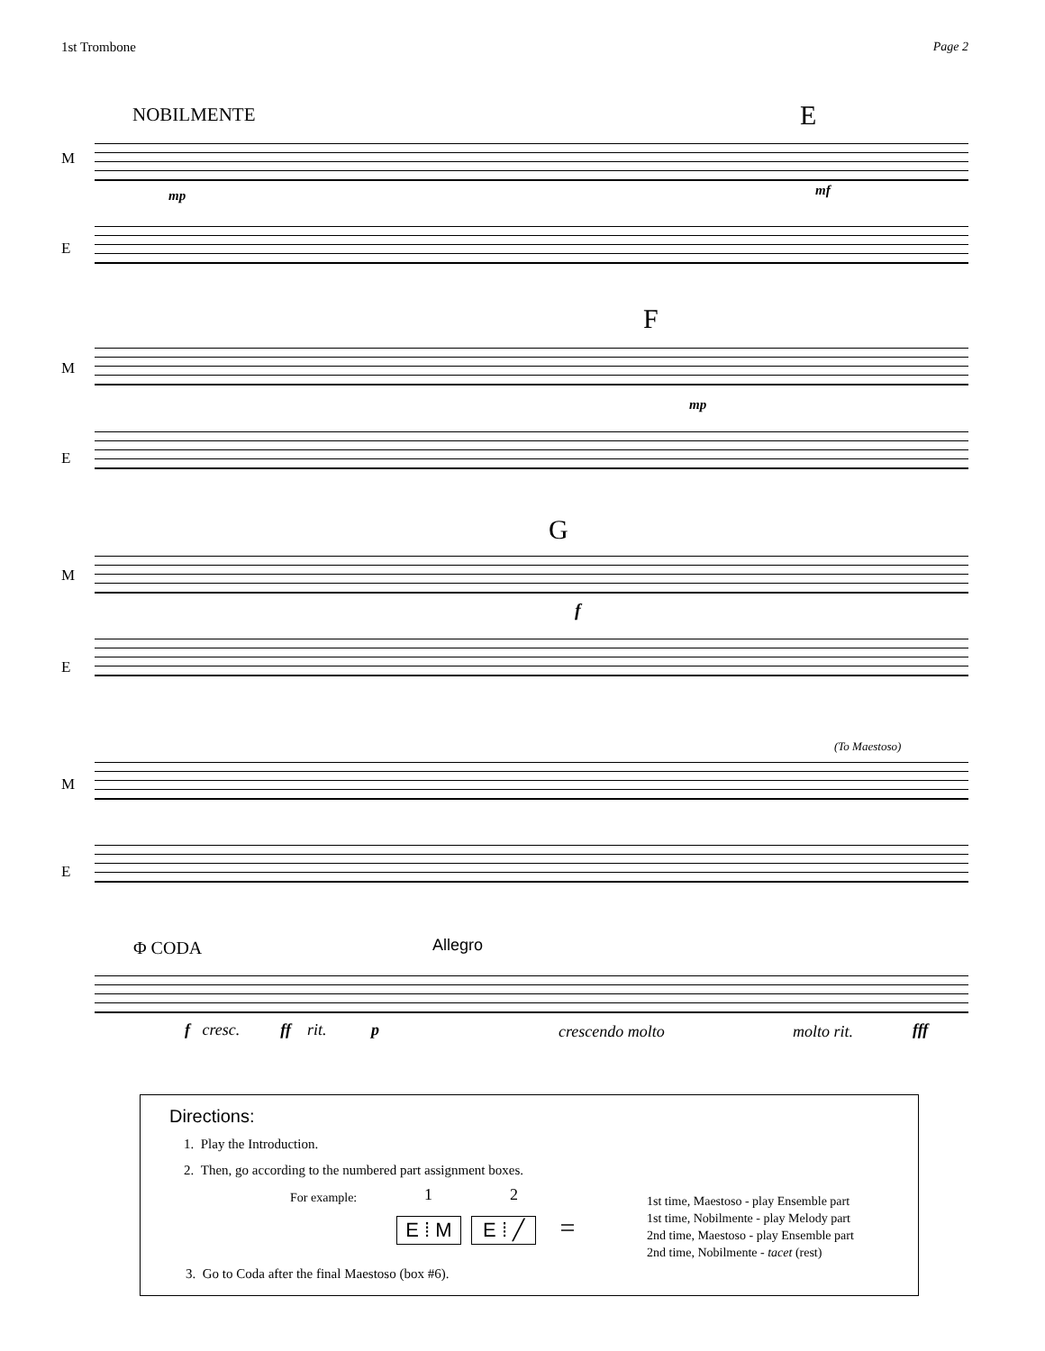1st Trombone Page 2
NOBILMENTE E
M
mp mf
E
F
M
mp
E
G
M
f
E
(To Maestoso)
M
E
Φ CODA Allegro
f cresc. ff rit. p
crescendo molto molto rit. fff
Directions:
1. Play the Introduction.
2. Then, go according to the numbered part assignment boxes.
For example: 1 2
E ⁞ M E ⁞ ╱ =
1st time, Maestoso - play Ensemble part
1st time, Nobilmente - play Melody part
2nd time, Maestoso - play Ensemble part
2nd time, Nobilmente - tacet (rest)
3. Go to Coda after the final Maestoso (box #6).